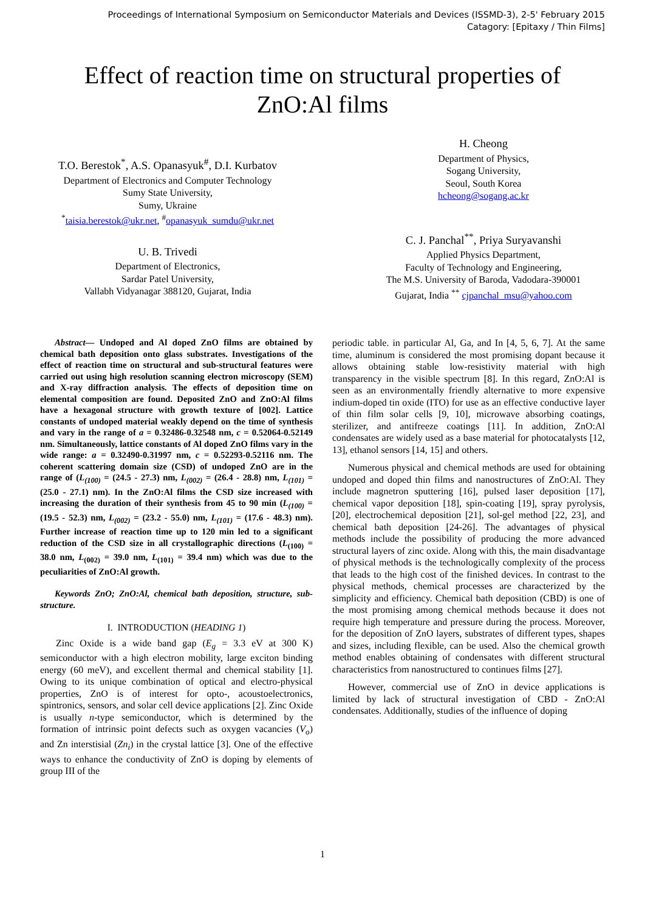Proceedings of International Symposium on Semiconductor Materials and Devices (ISSMD-3), 2-5' February 2015
Catagory: [Epitaxy / Thin Films]
Effect of reaction time on structural properties of
ZnO:Al films
T.O. Berestok<sup>*</sup>, A.S. Opanasyuk<sup>#</sup>, D.I. Kurbatov
Department of Electronics and Computer Technology
Sumy State University,
Sumy, Ukraine
<sup>*</sup> taisia.berestok@ukr.net, <sup>#</sup>opanasyuk_sumdu@ukr.net
U. B. Trivedi
Department of Electronics,
Sardar Patel University,
Vallabh Vidyanagar 388120, Gujarat, India
H. Cheong
Department of Physics,
Sogang University,
Seoul, South Korea
hcheong@sogang.ac.kr
C. J. Panchal<sup>**</sup>, Priya Suryavanshi
Applied Physics Department,
Faculty of Technology and Engineering,
The M.S. University of Baroda, Vadodara-390001
Gujarat, India <sup>**</sup> cjpanchal_msu@yahoo.com
Abstract— Undoped and Al doped ZnO films are obtained by chemical bath deposition onto glass substrates. Investigations of the effect of reaction time on structural and sub-structural features were carried out using high resolution scanning electron microscopy (SEM) and X-ray diffraction analysis. The effects of deposition time on elemental composition are found. Deposited ZnO and ZnO:Al films have a hexagonal structure with growth texture of [002]. Lattice constants of undoped material weakly depend on the time of synthesis and vary in the range of a = 0.32486-0.32548 nm, c = 0.52064-0.52149 nm. Simultaneously, lattice constants of Al doped ZnO films vary in the wide range: a = 0.32490-0.31997 nm, c = 0.52293-0.52116 nm. The coherent scattering domain size (CSD) of undoped ZnO are in the range of (L<sub>(100)</sub> = (24.5 - 27.3) nm, L<sub>(002)</sub> = (26.4 - 28.8) nm, L<sub>(101)</sub> = (25.0 - 27.1) nm). In the ZnO:Al films the CSD size increased with increasing the duration of their synthesis from 45 to 90 min (L<sub>(100)</sub> = (19.5 - 52.3) nm, L<sub>(002)</sub> = (23.2 - 55.0) nm, L<sub>(101)</sub> = (17.6 - 48.3) nm). Further increase of reaction time up to 120 min led to a significant reduction of the CSD size in all crystallographic directions (L<sub>(100)</sub> = 38.0 nm, L<sub>(002)</sub> = 39.0 nm, L<sub>(101)</sub> = 39.4 nm) which was due to the peculiarities of ZnO:Al growth.
Keywords ZnO; ZnO:Al, chemical bath deposition, structure, sub-structure.
I. INTRODUCTION (HEADING 1)
Zinc Oxide is a wide band gap (E<sub>g</sub> = 3.3 eV at 300 K) semiconductor with a high electron mobility, large exciton binding energy (60 meV), and excellent thermal and chemical stability [1]. Owing to its unique combination of optical and electro-physical properties, ZnO is of interest for opto-, acoustoelectronics, spintronics, sensors, and solar cell device applications [2]. Zinc Oxide is usually n-type semiconductor, which is determined by the formation of intrinsic point defects such as oxygen vacancies (V<sub>o</sub>) and Zn interstisial (Zn<sub>i</sub>) in the crystal lattice [3]. One of the effective ways to enhance the conductivity of ZnO is doping by elements of group III of the
periodic table. in particular Al, Ga, and In [4, 5, 6, 7]. At the same time, aluminum is considered the most promising dopant because it allows obtaining stable low-resistivity material with high transparency in the visible spectrum [8]. In this regard, ZnO:Al is seen as an environmentally friendly alternative to more expensive indium-doped tin oxide (ITO) for use as an effective conductive layer of thin film solar cells [9, 10], microwave absorbing coatings, sterilizer, and antifreeze coatings [11]. In addition, ZnO:Al condensates are widely used as a base material for photocatalysts [12, 13], ethanol sensors [14, 15] and others.
Numerous physical and chemical methods are used for obtaining undoped and doped thin films and nanostructures of ZnO:Al. They include magnetron sputtering [16], pulsed laser deposition [17], chemical vapor deposition [18], spin-coating [19], spray pyrolysis, [20], electrochemical deposition [21], sol-gel method [22, 23], and chemical bath deposition [24-26]. The advantages of physical methods include the possibility of producing the more advanced structural layers of zinc oxide. Along with this, the main disadvantage of physical methods is the technologically complexity of the process that leads to the high cost of the finished devices. In contrast to the physical methods, chemical processes are characterized by the simplicity and efficiency. Chemical bath deposition (CBD) is one of the most promising among chemical methods because it does not require high temperature and pressure during the process. Moreover, for the deposition of ZnO layers, substrates of different types, shapes and sizes, including flexible, can be used. Also the chemical growth method enables obtaining of condensates with different structural characteristics from nanostructured to continues films [27].
However, commercial use of ZnO in device applications is limited by lack of structural investigation of CBD - ZnO:Al condensates. Additionally, studies of the influence of doping
1